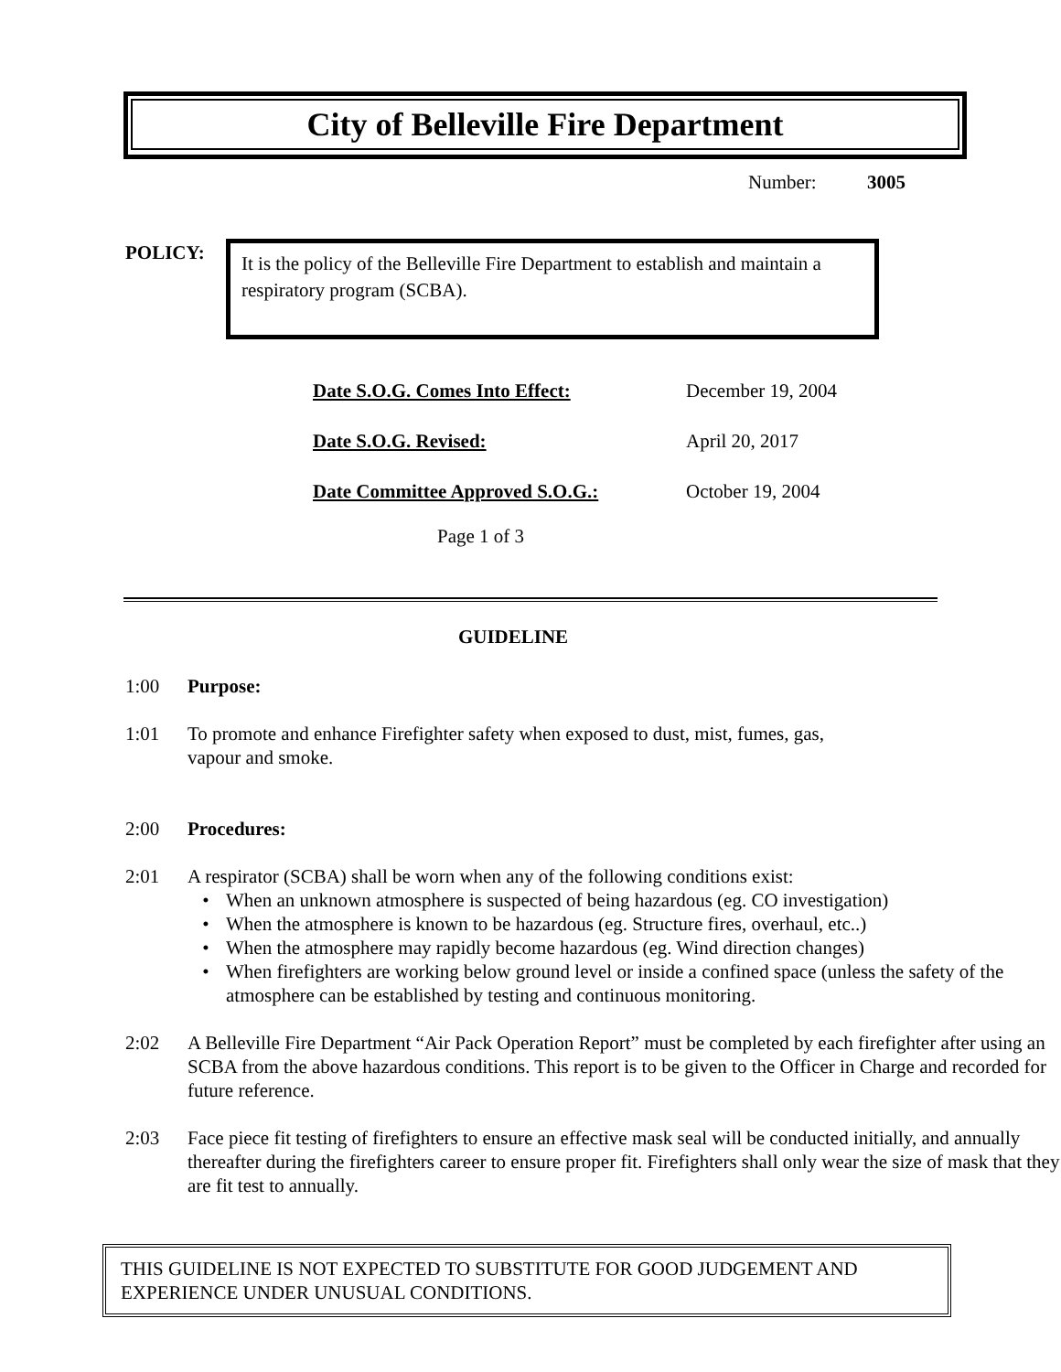City of Belleville Fire Department
Number: 3005
POLICY:
It is the policy of the Belleville Fire Department to establish and maintain a respiratory program (SCBA).
| Date S.O.G. Comes Into Effect: | December 19, 2004 |
| Date S.O.G. Revised: | April 20, 2017 |
| Date Committee Approved S.O.G.: | October 19, 2004 |
Page 1 of 3
GUIDELINE
1:00 Purpose:
1:01 To promote and enhance Firefighter safety when exposed to dust, mist, fumes, gas,
vapour and smoke.
2:00 Procedures:
2:01 A respirator (SCBA) shall be worn when any of the following conditions exist:
When an unknown atmosphere is suspected of being hazardous (eg. CO investigation)
When the atmosphere is known to be hazardous (eg. Structure fires, overhaul, etc..)
When the atmosphere may rapidly become hazardous (eg. Wind direction changes)
When firefighters are working below ground level or inside a confined space (unless the safety of the atmosphere can be established by testing and continuous monitoring.
2:02 A Belleville Fire Department “Air Pack Operation Report” must be completed by each firefighter after using an SCBA from the above hazardous conditions. This report is to be given to the Officer in Charge and recorded for future reference.
2:03 Face piece fit testing of firefighters to ensure an effective mask seal will be conducted initially, and annually thereafter during the firefighters career to ensure proper fit. Firefighters shall only wear the size of mask that they are fit test to annually.
THIS GUIDELINE IS NOT EXPECTED TO SUBSTITUTE FOR GOOD JUDGEMENT AND EXPERIENCE UNDER UNUSUAL CONDITIONS.